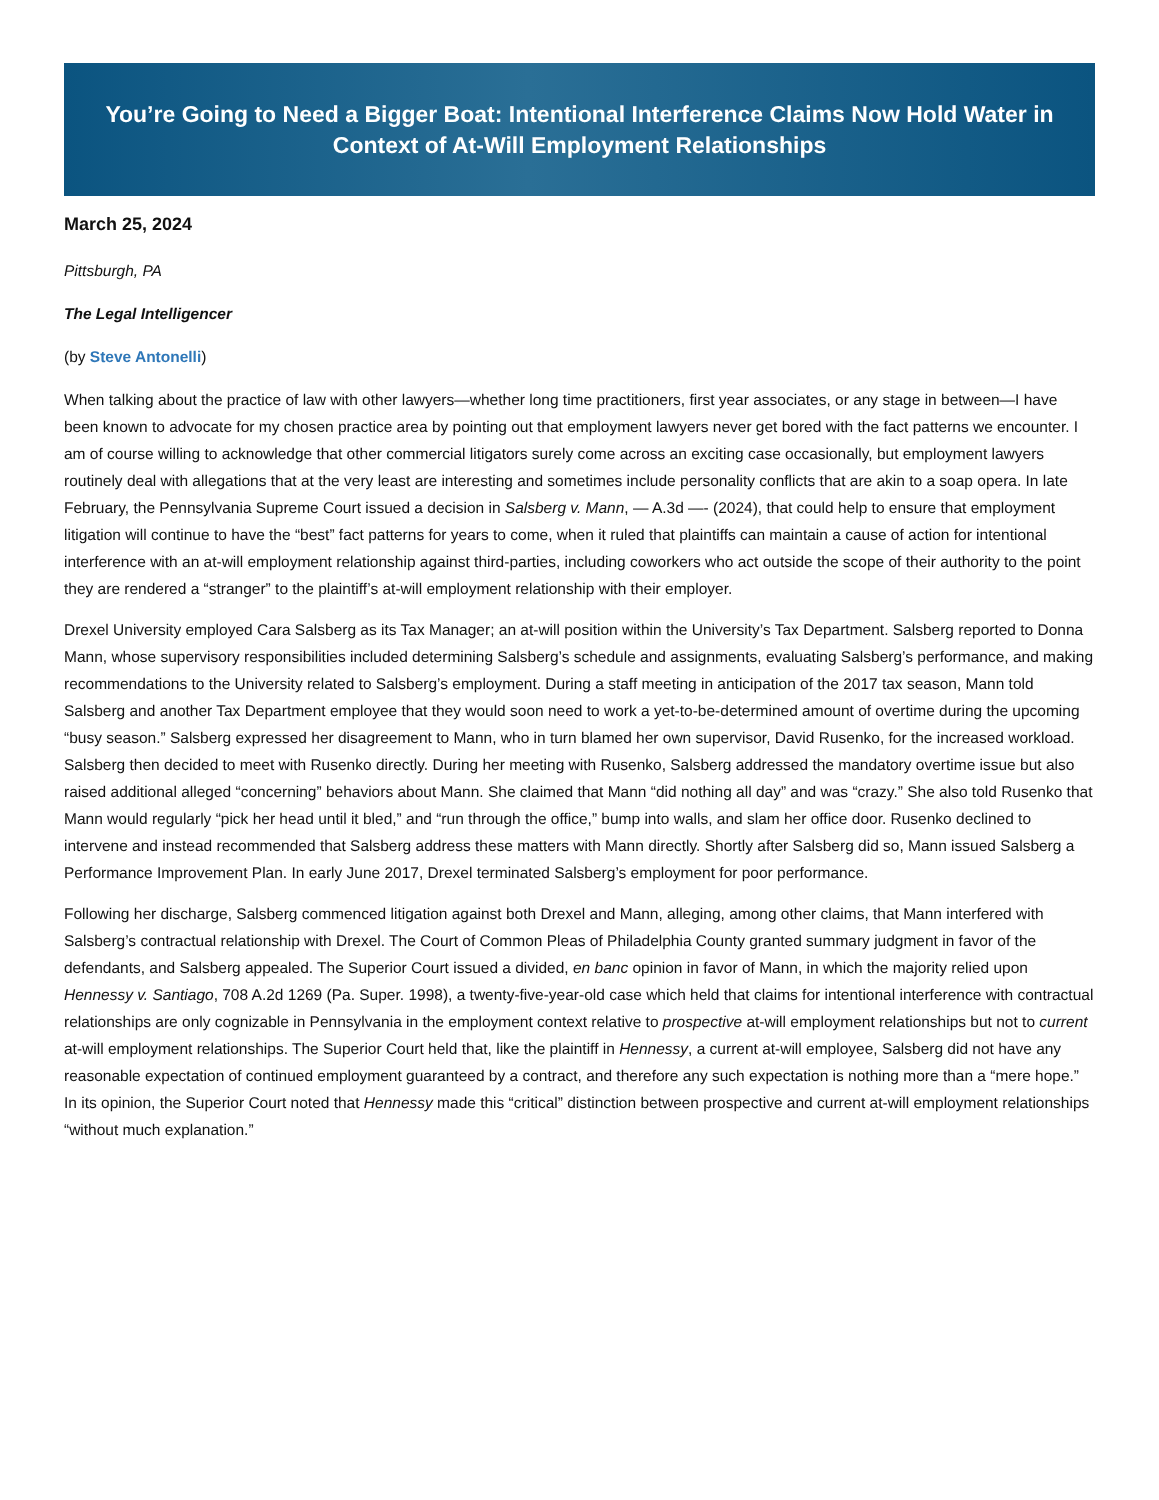You’re Going to Need a Bigger Boat: Intentional Interference Claims Now Hold Water in Context of At-Will Employment Relationships
March 25, 2024
Pittsburgh, PA
The Legal Intelligencer
(by Steve Antonelli)
When talking about the practice of law with other lawyers—whether long time practitioners, first year associates, or any stage in between—I have been known to advocate for my chosen practice area by pointing out that employment lawyers never get bored with the fact patterns we encounter. I am of course willing to acknowledge that other commercial litigators surely come across an exciting case occasionally, but employment lawyers routinely deal with allegations that at the very least are interesting and sometimes include personality conflicts that are akin to a soap opera. In late February, the Pennsylvania Supreme Court issued a decision in Salsberg v. Mann, — A.3d —- (2024), that could help to ensure that employment litigation will continue to have the “best” fact patterns for years to come, when it ruled that plaintiffs can maintain a cause of action for intentional interference with an at-will employment relationship against third-parties, including coworkers who act outside the scope of their authority to the point they are rendered a “stranger” to the plaintiff’s at-will employment relationship with their employer.
Drexel University employed Cara Salsberg as its Tax Manager; an at-will position within the University’s Tax Department. Salsberg reported to Donna Mann, whose supervisory responsibilities included determining Salsberg’s schedule and assignments, evaluating Salsberg’s performance, and making recommendations to the University related to Salsberg’s employment. During a staff meeting in anticipation of the 2017 tax season, Mann told Salsberg and another Tax Department employee that they would soon need to work a yet-to-be-determined amount of overtime during the upcoming “busy season.” Salsberg expressed her disagreement to Mann, who in turn blamed her own supervisor, David Rusenko, for the increased workload. Salsberg then decided to meet with Rusenko directly. During her meeting with Rusenko, Salsberg addressed the mandatory overtime issue but also raised additional alleged “concerning” behaviors about Mann. She claimed that Mann “did nothing all day” and was “crazy.” She also told Rusenko that Mann would regularly “pick her head until it bled,” and “run through the office,” bump into walls, and slam her office door. Rusenko declined to intervene and instead recommended that Salsberg address these matters with Mann directly. Shortly after Salsberg did so, Mann issued Salsberg a Performance Improvement Plan. In early June 2017, Drexel terminated Salsberg’s employment for poor performance.
Following her discharge, Salsberg commenced litigation against both Drexel and Mann, alleging, among other claims, that Mann interfered with Salsberg’s contractual relationship with Drexel. The Court of Common Pleas of Philadelphia County granted summary judgment in favor of the defendants, and Salsberg appealed. The Superior Court issued a divided, en banc opinion in favor of Mann, in which the majority relied upon Hennessy v. Santiago, 708 A.2d 1269 (Pa. Super. 1998), a twenty-five-year-old case which held that claims for intentional interference with contractual relationships are only cognizable in Pennsylvania in the employment context relative to prospective at-will employment relationships but not to current at-will employment relationships. The Superior Court held that, like the plaintiff in Hennessy, a current at-will employee, Salsberg did not have any reasonable expectation of continued employment guaranteed by a contract, and therefore any such expectation is nothing more than a “mere hope.” In its opinion, the Superior Court noted that Hennessy made this “critical” distinction between prospective and current at-will employment relationships “without much explanation.”